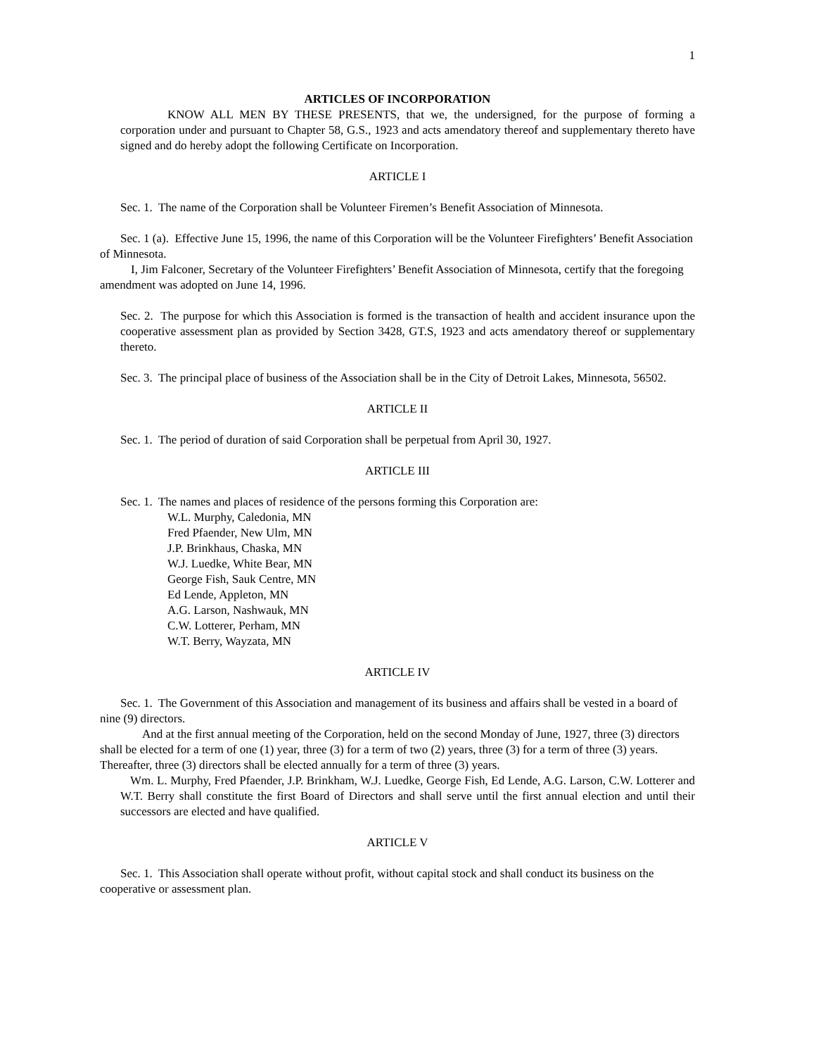1
ARTICLES OF INCORPORATION
KNOW ALL MEN BY THESE PRESENTS, that we, the undersigned, for the purpose of forming a corporation under and pursuant to Chapter 58, G.S., 1923 and acts amendatory thereof and supplementary thereto have signed and do hereby adopt the following Certificate on Incorporation.
ARTICLE I
Sec. 1. The name of the Corporation shall be Volunteer Firemen’s Benefit Association of Minnesota.
Sec. 1 (a). Effective June 15, 1996, the name of this Corporation will be the Volunteer Firefighters’ Benefit Association of Minnesota.
I, Jim Falconer, Secretary of the Volunteer Firefighters’ Benefit Association of Minnesota, certify that the foregoing amendment was adopted on June 14, 1996.
Sec. 2. The purpose for which this Association is formed is the transaction of health and accident insurance upon the cooperative assessment plan as provided by Section 3428, GT.S, 1923 and acts amendatory thereof or supplementary thereto.
Sec. 3. The principal place of business of the Association shall be in the City of Detroit Lakes, Minnesota, 56502.
ARTICLE II
Sec. 1. The period of duration of said Corporation shall be perpetual from April 30, 1927.
ARTICLE III
Sec. 1. The names and places of residence of the persons forming this Corporation are:
W.L. Murphy, Caledonia, MN
Fred Pfaender, New Ulm, MN
J.P. Brinkhaus, Chaska, MN
W.J. Luedke, White Bear, MN
George Fish, Sauk Centre, MN
Ed Lende, Appleton, MN
A.G. Larson, Nashwauk, MN
C.W. Lotterer, Perham, MN
W.T. Berry, Wayzata, MN
ARTICLE IV
Sec. 1. The Government of this Association and management of its business and affairs shall be vested in a board of nine (9) directors.
And at the first annual meeting of the Corporation, held on the second Monday of June, 1927, three (3) directors shall be elected for a term of one (1) year, three (3) for a term of two (2) years, three (3) for a term of three (3) years. Thereafter, three (3) directors shall be elected annually for a term of three (3) years.
Wm. L. Murphy, Fred Pfaender, J.P. Brinkham, W.J. Luedke, George Fish, Ed Lende, A.G. Larson, C.W. Lotterer and W.T. Berry shall constitute the first Board of Directors and shall serve until the first annual election and until their successors are elected and have qualified.
ARTICLE V
Sec. 1. This Association shall operate without profit, without capital stock and shall conduct its business on the cooperative or assessment plan.